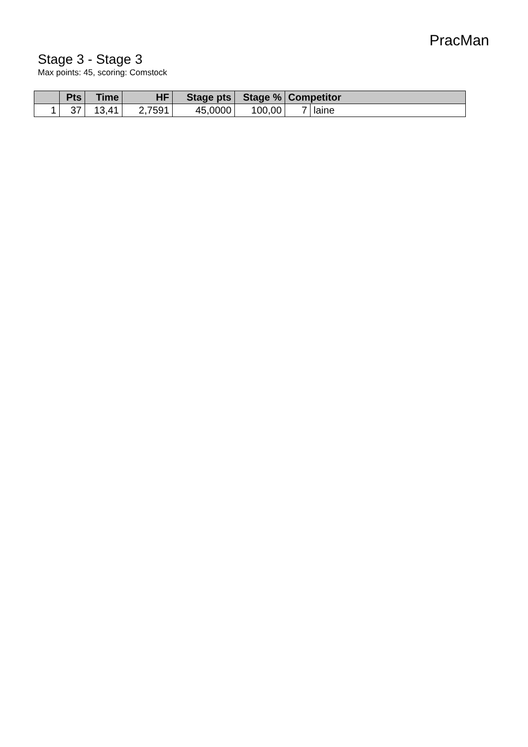PracMan
Stage 3 - Stage 3
Max points: 45, scoring: Comstock
| | Pts | Time | HF | Stage pts | Stage % | Competitor | |
| --- | --- | --- | --- | --- | --- | --- | --- |
| 1 | 37 | 13,41 | 2,7591 | 45,0000 | 100,00 | 7 | laine |